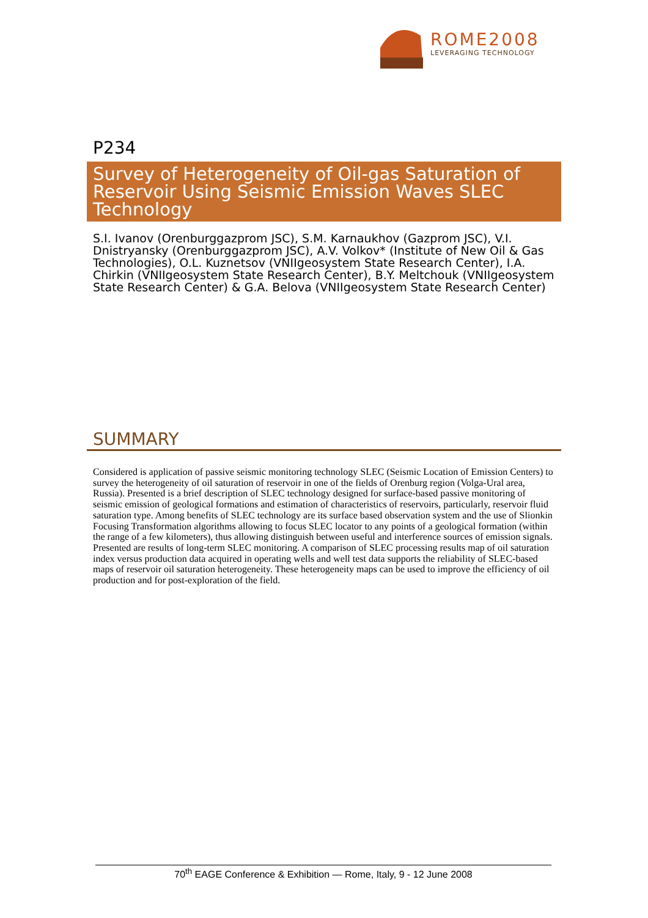ROME2008
LEVERAGING TECHNOLOGY
P234
Survey of Heterogeneity of Oil-gas Saturation of Reservoir Using Seismic Emission Waves SLEC Technology
S.I. Ivanov (Orenburggazprom JSC), S.M. Karnaukhov (Gazprom JSC), V.I. Dnistryansky (Orenburggazprom JSC), A.V. Volkov* (Institute of New Oil & Gas Technologies), O.L. Kuznetsov (VNIIgeosystem State Research Center), I.A. Chirkin (VNIIgeosystem State Research Center), B.Y. Meltchouk (VNIIgeosystem State Research Center) & G.A. Belova (VNIIgeosystem State Research Center)
SUMMARY
Considered is application of passive seismic monitoring technology SLEC (Seismic Location of Emission Centers) to survey the heterogeneity of oil saturation of reservoir in one of the fields of Orenburg region (Volga-Ural area, Russia). Presented is a brief description of SLEC technology designed for surface-based passive monitoring of seismic emission of geological formations and estimation of characteristics of reservoirs, particularly, reservoir fluid saturation type. Among benefits of SLEC technology are its surface based observation system and the use of Slionkin Focusing Transformation algorithms allowing to focus SLEC locator to any points of a geological formation (within the range of a few kilometers), thus allowing distinguish between useful and interference sources of emission signals. Presented are results of long-term SLEC monitoring. A comparison of SLEC processing results map of oil saturation index versus production data acquired in operating wells and well test data supports the reliability of SLEC-based maps of reservoir oil saturation heterogeneity. These heterogeneity maps can be used to improve the efficiency of oil production and for post-exploration of the field.
70<sup>th</sup> EAGE Conference & Exhibition — Rome, Italy, 9 - 12 June 2008